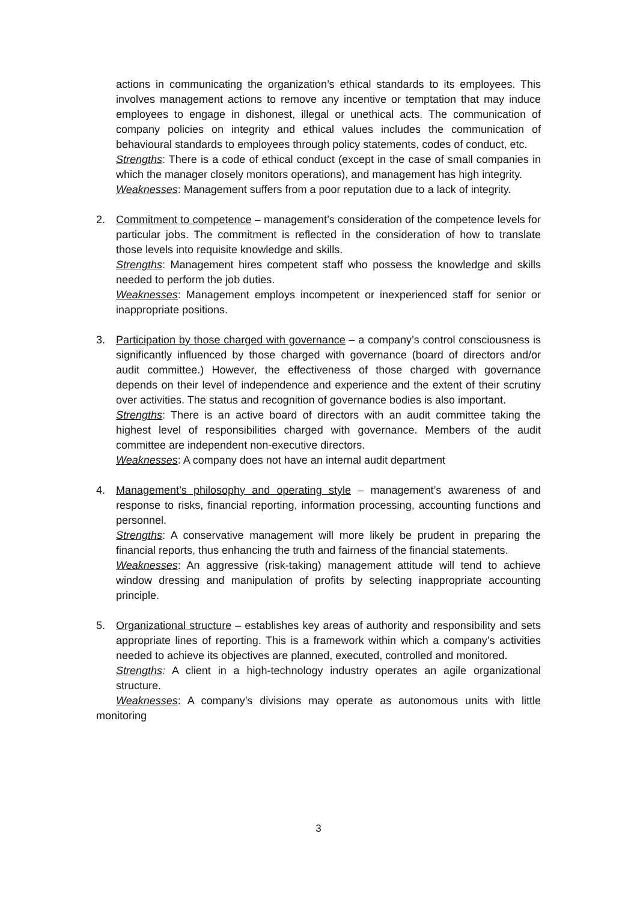actions in communicating the organization’s ethical standards to its employees. This involves management actions to remove any incentive or temptation that may induce employees to engage in dishonest, illegal or unethical acts. The communication of company policies on integrity and ethical values includes the communication of behavioural standards to employees through policy statements, codes of conduct, etc.
Strengths: There is a code of ethical conduct (except in the case of small companies in which the manager closely monitors operations), and management has high integrity.
Weaknesses: Management suffers from a poor reputation due to a lack of integrity.
2. Commitment to competence – management’s consideration of the competence levels for particular jobs. The commitment is reflected in the consideration of how to translate those levels into requisite knowledge and skills.
Strengths: Management hires competent staff who possess the knowledge and skills needed to perform the job duties.
Weaknesses: Management employs incompetent or inexperienced staff for senior or inappropriate positions.
3. Participation by those charged with governance – a company’s control consciousness is significantly influenced by those charged with governance (board of directors and/or audit committee.) However, the effectiveness of those charged with governance depends on their level of independence and experience and the extent of their scrutiny over activities. The status and recognition of governance bodies is also important.
Strengths: There is an active board of directors with an audit committee taking the highest level of responsibilities charged with governance. Members of the audit committee are independent non-executive directors.
Weaknesses: A company does not have an internal audit department
4. Management’s philosophy and operating style – management’s awareness of and response to risks, financial reporting, information processing, accounting functions and personnel.
Strengths: A conservative management will more likely be prudent in preparing the financial reports, thus enhancing the truth and fairness of the financial statements.
Weaknesses: An aggressive (risk-taking) management attitude will tend to achieve window dressing and manipulation of profits by selecting inappropriate accounting principle.
5. Organizational structure – establishes key areas of authority and responsibility and sets appropriate lines of reporting. This is a framework within which a company’s activities needed to achieve its objectives are planned, executed, controlled and monitored.
Strengths: A client in a high-technology industry operates an agile organizational structure.
Weaknesses: A company’s divisions may operate as autonomous units with little monitoring
3